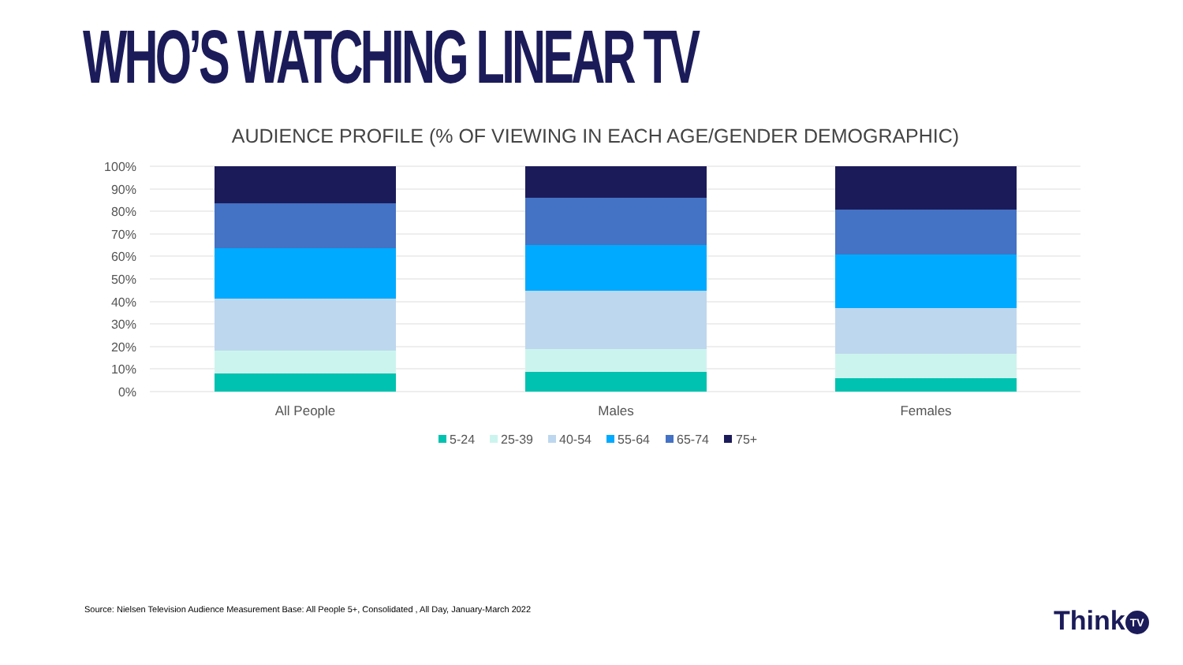WHO’S WATCHING LINEAR TV
AUDIENCE PROFILE (% OF VIEWING IN EACH AGE/GENDER DEMOGRAPHIC)
100%
90%
80%
70%
60%
50%
40%
30%
20%
10%
0%
All People
Males
Females
5-24
25-39
40-54
55-64
65-74
75+
Source: Nielsen Television Audience Measurement Base: All People 5+, Consolidated , All Day, January-March 2022
Think TV